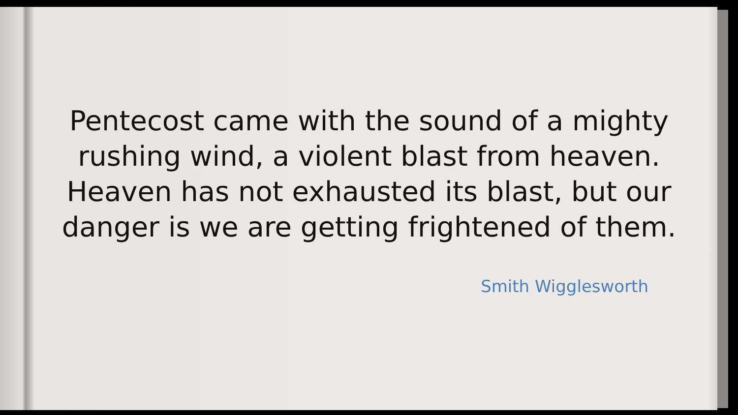Pentecost came with the sound of a mighty
rushing wind, a violent blast from heaven.
Heaven has not exhausted its blast, but our
danger is we are getting frightened of them.
Smith Wigglesworth